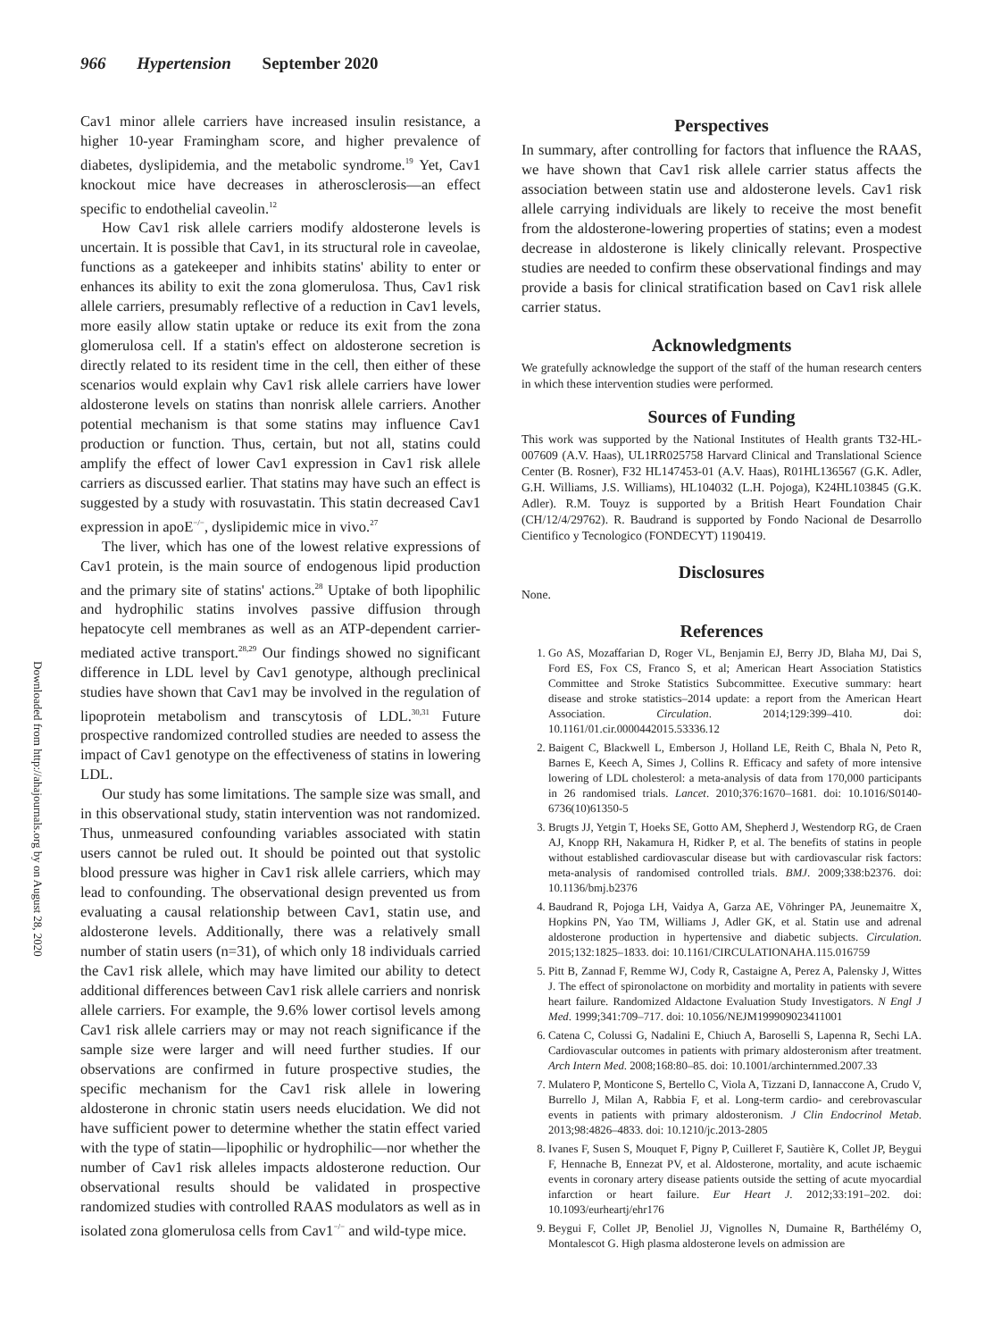966 Hypertension September 2020
Downloaded from http://ahajournals.org by on August 28, 2020
Cav1 minor allele carriers have increased insulin resistance, a higher 10-year Framingham score, and higher prevalence of diabetes, dyslipidemia, and the metabolic syndrome.<sup>19</sup> Yet, Cav1 knockout mice have decreases in atherosclerosis—an effect specific to endothelial caveolin.<sup>12</sup>
How Cav1 risk allele carriers modify aldosterone levels is uncertain. It is possible that Cav1, in its structural role in caveolae, functions as a gatekeeper and inhibits statins' ability to enter or enhances its ability to exit the zona glomerulosa. Thus, Cav1 risk allele carriers, presumably reflective of a reduction in Cav1 levels, more easily allow statin uptake or reduce its exit from the zona glomerulosa cell. If a statin's effect on aldosterone secretion is directly related to its resident time in the cell, then either of these scenarios would explain why Cav1 risk allele carriers have lower aldosterone levels on statins than nonrisk allele carriers. Another potential mechanism is that some statins may influence Cav1 production or function. Thus, certain, but not all, statins could amplify the effect of lower Cav1 expression in Cav1 risk allele carriers as discussed earlier. That statins may have such an effect is suggested by a study with rosuvastatin. This statin decreased Cav1 expression in apoE<sup>−/−</sup>, dyslipidemic mice in vivo.<sup>27</sup>
The liver, which has one of the lowest relative expressions of Cav1 protein, is the main source of endogenous lipid production and the primary site of statins' actions.<sup>28</sup> Uptake of both lipophilic and hydrophilic statins involves passive diffusion through hepatocyte cell membranes as well as an ATP-dependent carrier-mediated active transport.<sup>28,29</sup> Our findings showed no significant difference in LDL level by Cav1 genotype, although preclinical studies have shown that Cav1 may be involved in the regulation of lipoprotein metabolism and transcytosis of LDL.<sup>30,31</sup> Future prospective randomized controlled studies are needed to assess the impact of Cav1 genotype on the effectiveness of statins in lowering LDL.
Our study has some limitations. The sample size was small, and in this observational study, statin intervention was not randomized. Thus, unmeasured confounding variables associated with statin users cannot be ruled out. It should be pointed out that systolic blood pressure was higher in Cav1 risk allele carriers, which may lead to confounding. The observational design prevented us from evaluating a causal relationship between Cav1, statin use, and aldosterone levels. Additionally, there was a relatively small number of statin users (n=31), of which only 18 individuals carried the Cav1 risk allele, which may have limited our ability to detect additional differences between Cav1 risk allele carriers and nonrisk allele carriers. For example, the 9.6% lower cortisol levels among Cav1 risk allele carriers may or may not reach significance if the sample size were larger and will need further studies. If our observations are confirmed in future prospective studies, the specific mechanism for the Cav1 risk allele in lowering aldosterone in chronic statin users needs elucidation. We did not have sufficient power to determine whether the statin effect varied with the type of statin—lipophilic or hydrophilic—nor whether the number of Cav1 risk alleles impacts aldosterone reduction. Our observational results should be validated in prospective randomized studies with controlled RAAS modulators as well as in isolated zona glomerulosa cells from Cav1<sup>−/−</sup> and wild-type mice.
Perspectives
In summary, after controlling for factors that influence the RAAS, we have shown that Cav1 risk allele carrier status affects the association between statin use and aldosterone levels. Cav1 risk allele carrying individuals are likely to receive the most benefit from the aldosterone-lowering properties of statins; even a modest decrease in aldosterone is likely clinically relevant. Prospective studies are needed to confirm these observational findings and may provide a basis for clinical stratification based on Cav1 risk allele carrier status.
Acknowledgments
We gratefully acknowledge the support of the staff of the human research centers in which these intervention studies were performed.
Sources of Funding
This work was supported by the National Institutes of Health grants T32-HL-007609 (A.V. Haas), UL1RR025758 Harvard Clinical and Translational Science Center (B. Rosner), F32 HL147453-01 (A.V. Haas), R01HL136567 (G.K. Adler, G.H. Williams, J.S. Williams), HL104032 (L.H. Pojoga), K24HL103845 (G.K. Adler). R.M. Touyz is supported by a British Heart Foundation Chair (CH/12/4/29762). R. Baudrand is supported by Fondo Nacional de Desarrollo Cientifico y Tecnologico (FONDECYT) 1190419.
Disclosures
None.
References
1. Go AS, Mozaffarian D, Roger VL, Benjamin EJ, Berry JD, Blaha MJ, Dai S, Ford ES, Fox CS, Franco S, et al; American Heart Association Statistics Committee and Stroke Statistics Subcommittee. Executive summary: heart disease and stroke statistics–2014 update: a report from the American Heart Association. Circulation. 2014;129:399–410. doi: 10.1161/01.cir.0000442015.53336.12
2. Baigent C, Blackwell L, Emberson J, Holland LE, Reith C, Bhala N, Peto R, Barnes E, Keech A, Simes J, Collins R. Efficacy and safety of more intensive lowering of LDL cholesterol: a meta-analysis of data from 170,000 participants in 26 randomised trials. Lancet. 2010;376:1670–1681. doi: 10.1016/S0140-6736(10)61350-5
3. Brugts JJ, Yetgin T, Hoeks SE, Gotto AM, Shepherd J, Westendorp RG, de Craen AJ, Knopp RH, Nakamura H, Ridker P, et al. The benefits of statins in people without established cardiovascular disease but with cardiovascular risk factors: meta-analysis of randomised controlled trials. BMJ. 2009;338:b2376. doi: 10.1136/bmj.b2376
4. Baudrand R, Pojoga LH, Vaidya A, Garza AE, Vöhringer PA, Jeunemaitre X, Hopkins PN, Yao TM, Williams J, Adler GK, et al. Statin use and adrenal aldosterone production in hypertensive and diabetic subjects. Circulation. 2015;132:1825–1833. doi: 10.1161/CIRCULATIONAHA.115.016759
5. Pitt B, Zannad F, Remme WJ, Cody R, Castaigne A, Perez A, Palensky J, Wittes J. The effect of spironolactone on morbidity and mortality in patients with severe heart failure. Randomized Aldactone Evaluation Study Investigators. N Engl J Med. 1999;341:709–717. doi: 10.1056/NEJM199909023411001
6. Catena C, Colussi G, Nadalini E, Chiuch A, Baroselli S, Lapenna R, Sechi LA. Cardiovascular outcomes in patients with primary aldosteronism after treatment. Arch Intern Med. 2008;168:80–85. doi: 10.1001/archinternmed.2007.33
7. Mulatero P, Monticone S, Bertello C, Viola A, Tizzani D, Iannaccone A, Crudo V, Burrello J, Milan A, Rabbia F, et al. Long-term cardio- and cerebrovascular events in patients with primary aldosteronism. J Clin Endocrinol Metab. 2013;98:4826–4833. doi: 10.1210/jc.2013-2805
8. Ivanes F, Susen S, Mouquet F, Pigny P, Cuilleret F, Sautière K, Collet JP, Beygui F, Hennache B, Ennezat PV, et al. Aldosterone, mortality, and acute ischaemic events in coronary artery disease patients outside the setting of acute myocardial infarction or heart failure. Eur Heart J. 2012;33:191–202. doi: 10.1093/eurheartj/ehr176
9. Beygui F, Collet JP, Benoliel JJ, Vignolles N, Dumaine R, Barthélémy O, Montalescot G. High plasma aldosterone levels on admission are